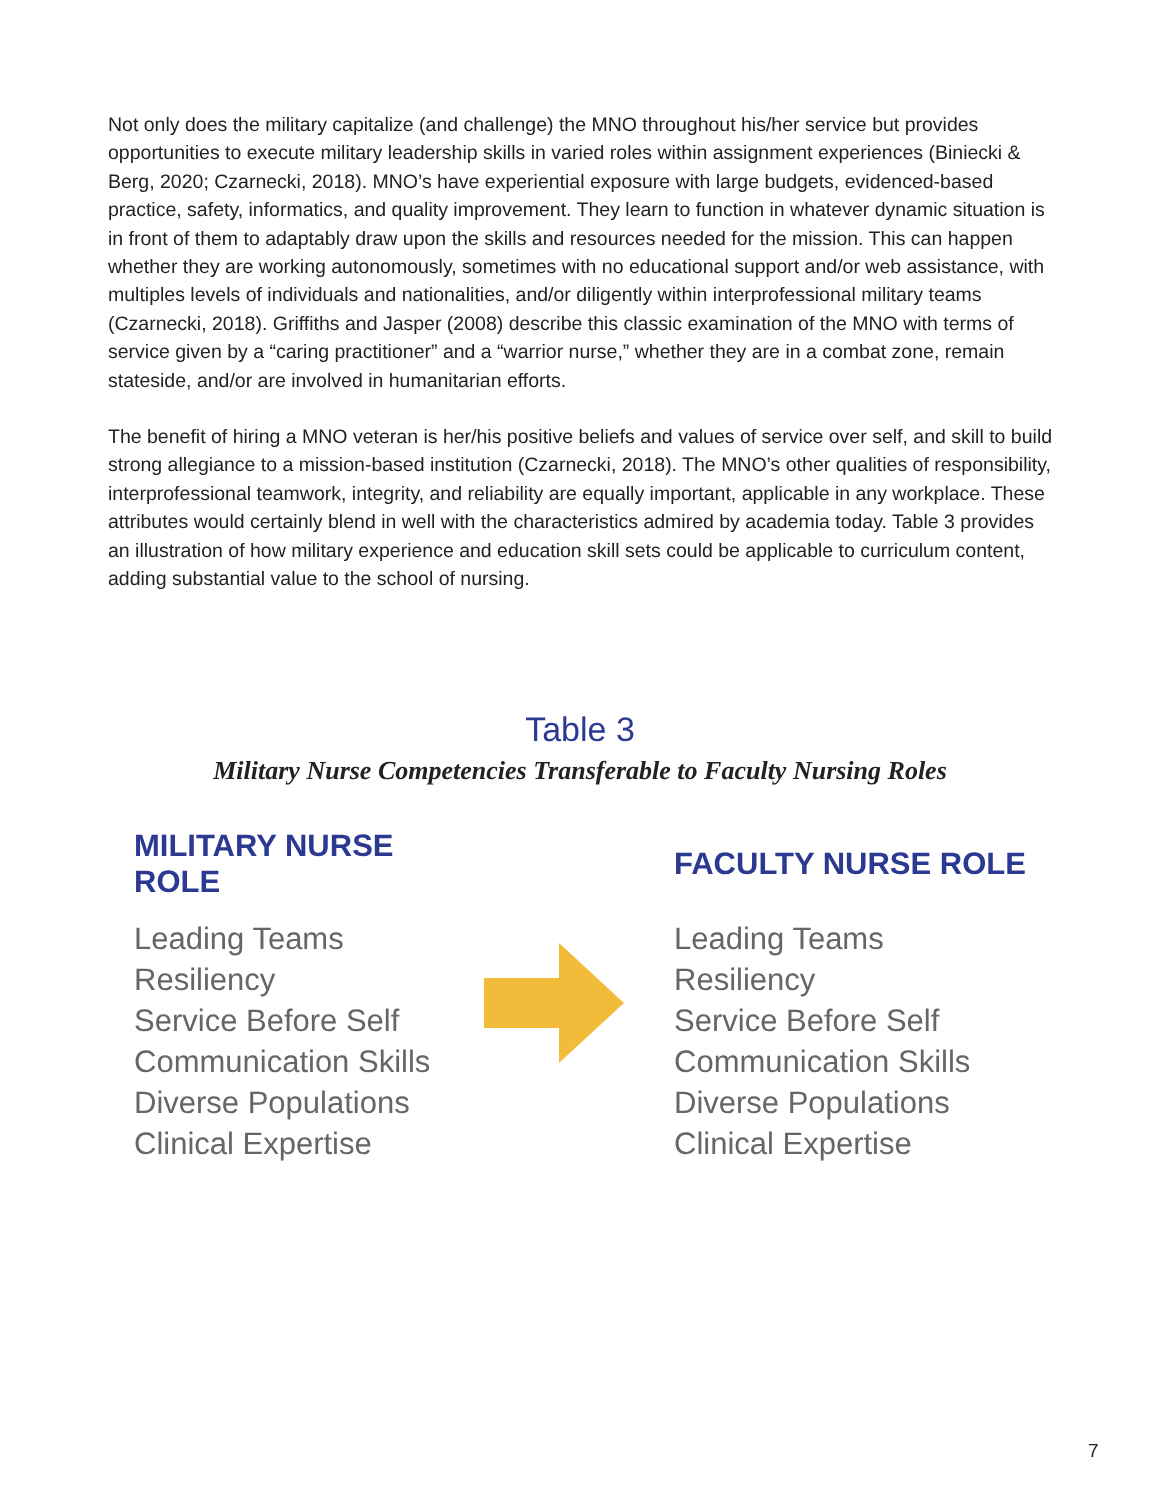Not only does the military capitalize (and challenge) the MNO throughout his/her service but provides opportunities to execute military leadership skills in varied roles within assignment experiences (Biniecki & Berg, 2020; Czarnecki, 2018). MNO’s have experiential exposure with large budgets, evidenced-based practice, safety, informatics, and quality improvement. They learn to function in whatever dynamic situation is in front of them to adaptably draw upon the skills and resources needed for the mission. This can happen whether they are working autonomously, sometimes with no educational support and/or web assistance, with multiples levels of individuals and nationalities, and/or diligently within interprofessional military teams (Czarnecki, 2018). Griffiths and Jasper (2008) describe this classic examination of the MNO with terms of service given by a “caring practitioner” and a “warrior nurse,” whether they are in a combat zone, remain stateside, and/or are involved in humanitarian efforts.
The benefit of hiring a MNO veteran is her/his positive beliefs and values of service over self, and skill to build strong allegiance to a mission-based institution (Czarnecki, 2018). The MNO’s other qualities of responsibility, interprofessional teamwork, integrity, and reliability are equally important, applicable in any workplace. These attributes would certainly blend in well with the characteristics admired by academia today. Table 3 provides an illustration of how military experience and education skill sets could be applicable to curriculum content, adding substantial value to the school of nursing.
Table 3
Military Nurse Competencies Transferable to Faculty Nursing Roles
| MILITARY NURSE ROLE | | FACULTY NURSE ROLE |
| --- | --- | --- |
| Leading Teams Resiliency Service Before Self Communication Skills Diverse Populations Clinical Expertise | | Leading Teams Resiliency Service Before Self Communication Skills Diverse Populations Clinical Expertise |
7